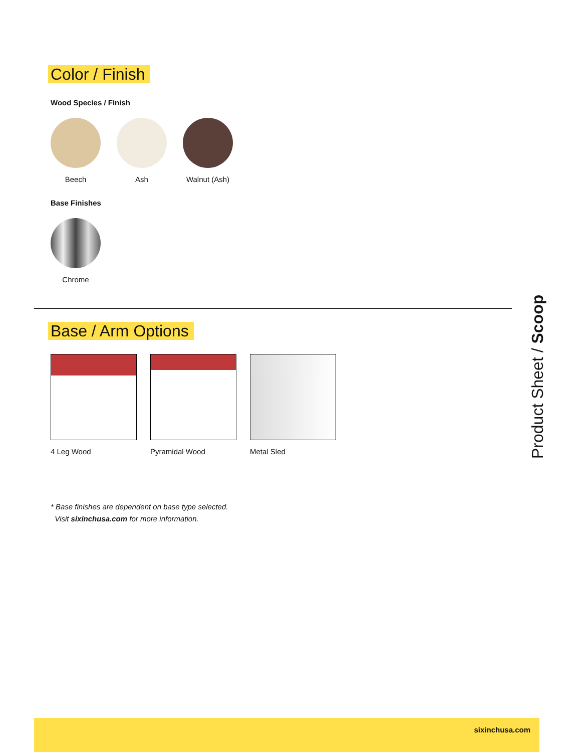Color / Finish
Wood Species / Finish
Beech Ash Walnut (Ash)
Base Finishes
Chrome
Base / Arm Options
4 Leg Wood Pyramidal Wood Metal Sled
* Base finishes are dependent on base type selected.
Visit sixinchusa.com for more information.
Product Sheet / Scoop
sixinchusa.com